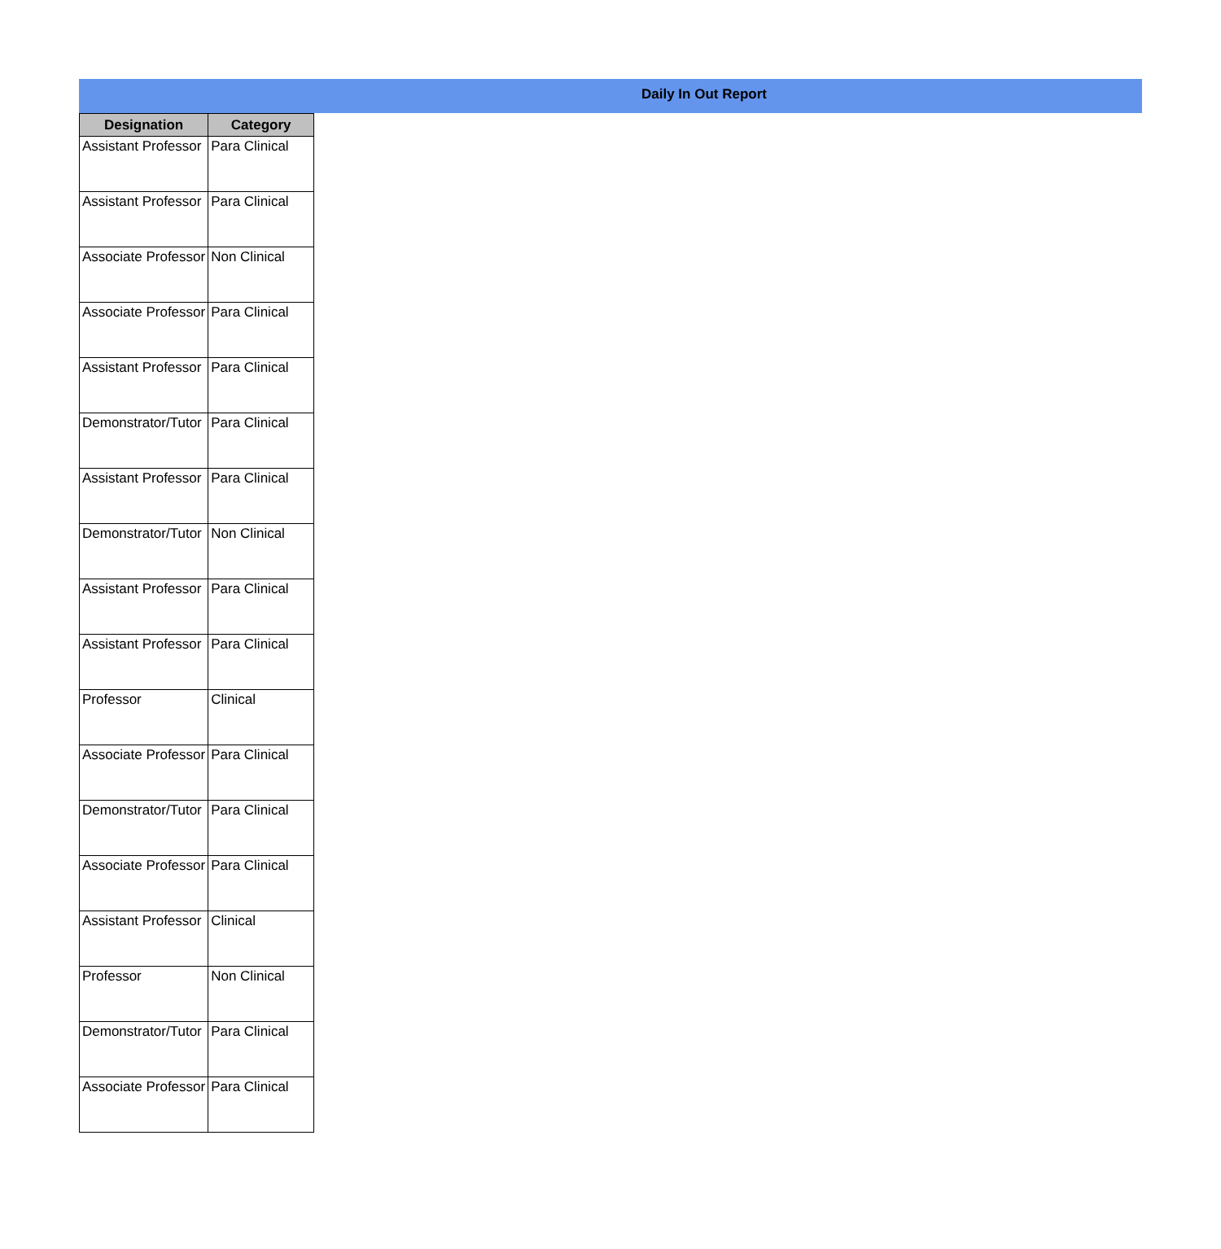Daily In Out Report
| Designation | Category |
| --- | --- |
| Assistant Professor | Para Clinical |
| Assistant Professor | Para Clinical |
| Associate Professor | Non Clinical |
| Associate Professor | Para Clinical |
| Assistant Professor | Para Clinical |
| Demonstrator/Tutor | Para Clinical |
| Assistant Professor | Para Clinical |
| Demonstrator/Tutor | Non Clinical |
| Assistant Professor | Para Clinical |
| Assistant Professor | Para Clinical |
| Professor | Clinical |
| Associate Professor | Para Clinical |
| Demonstrator/Tutor | Para Clinical |
| Associate Professor | Para Clinical |
| Assistant Professor | Clinical |
| Professor | Non Clinical |
| Demonstrator/Tutor | Para Clinical |
| Associate Professor | Para Clinical |